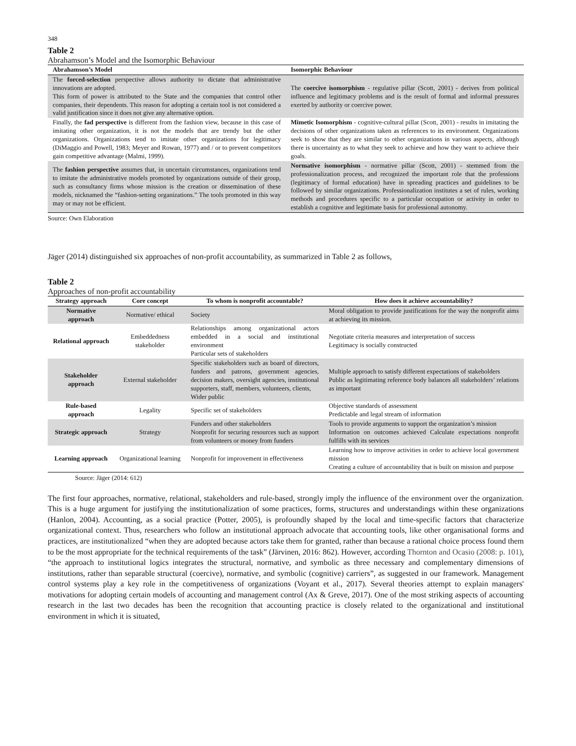348
Table 2
Abrahamson’s Model and the Isomorphic Behaviour
| Abrahamson’s Model | Isomorphic Behaviour |
| --- | --- |
| The forced-selection perspective allows authority to dictate that administrative innovations are adopted. This form of power is attributed to the State and the companies that control other companies, their dependents. This reason for adopting a certain tool is not considered a valid justification since it does not give any alternative option. | The coercive isomorphism - regulative pillar (Scott, 2001) - derives from political influence and legitimacy problems and is the result of formal and informal pressures exerted by authority or coercive power. |
| Finally, the fad perspective is different from the fashion view, because in this case of imitating other organization, it is not the models that are trendy but the other organizations. Organizations tend to imitate other organizations for legitimacy (DiMaggio and Powell, 1983; Meyer and Rowan, 1977) and / or to prevent competitors gain competitive advantage (Malmi, 1999). | Mimetic Isomorphism - cognitive-cultural pillar (Scott, 2001) - results in imitating the decisions of other organizations taken as references to its environment. Organizations seek to show that they are similar to other organizations in various aspects, although there is uncertainty as to what they seek to achieve and how they want to achieve their goals. |
| The fashion perspective assumes that, in uncertain circumstances, organizations tend to imitate the administrative models promoted by organizations outside of their group, such as consultancy firms whose mission is the creation or dissemination of these models, nicknamed the “fashion-setting organizations.” The tools promoted in this way may or may not be efficient. | Normative isomorphism - normative pillar (Scott, 2001) - stemmed from the professionalization process, and recognized the important role that the professions (legitimacy of formal education) have in spreading practices and guidelines to be followed by similar organizations. Professionalization institutes a set of rules, working methods and procedures specific to a particular occupation or activity in order to establish a cognitive and legitimate basis for professional autonomy. |
Source: Own Elaboration
Jäger (2014) distinguished six approaches of non-profit accountability, as summarized in Table 2 as follows,
Table 2
Approaches of non-profit accountability
| Strategy approach | Core concept | To whom is nonprofit accountable? | How does it achieve accountability? |
| --- | --- | --- | --- |
| Normative approach | Normative/ ethical | Society | Moral obligation to provide justifications for the way the nonprofit aims at achieving its mission. |
| Relational approach | Embeddedness stakeholder | Relationships among organizational actors embedded in a social and institutional environment Particular sets of stakeholders | Negotiate criteria measures and interpretation of success Legitimacy is socially constructed |
| Stakeholder approach | External stakeholder | Specific stakeholders such as board of directors, funders and patrons, government agencies, decision makers, oversight agencies, institutional supporters, staff, members, volunteers, clients, Wider public | Multiple approach to satisfy different expectations of stakeholders Public as legitimating reference body balances all stakeholders’ relations as important |
| Rule-based approach | Legality | Specific set of stakeholders | Objective standards of assessment Predictable and legal stream of information |
| Strategic approach | Strategy | Funders and other stakeholders Nonprofit for securing resources such as support from volunteers or money from funders | Tools to provide arguments to support the organization’s mission Information on outcomes achieved Calculate expectations nonprofit fulfills with its services |
| Learning approach | Organizational learning | Nonprofit for improvement in effectiveness | Learning how to improve activities in order to achieve local government mission Creating a culture of accountability that is built on mission and purpose |
Source: Jäger (2014: 612)
The first four approaches, normative, relational, stakeholders and rule-based, strongly imply the influence of the environment over the organization. This is a huge argument for justifying the institutionalization of some practices, forms, structures and understandings within these organizations (Hanlon, 2004). Accounting, as a social practice (Potter, 2005), is profoundly shaped by the local and time-specific factors that characterize organizational context. Thus, researchers who follow an institutional approach advocate that accounting tools, like other organisational forms and practices, are institutionalized “when they are adopted because actors take them for granted, rather than because a rational choice process found them to be the most appropriate for the technical requirements of the task” (Järvinen, 2016: 862). However, according Thornton and Ocasio (2008: p. 101), “the approach to institutional logics integrates the structural, normative, and symbolic as three necessary and complementary dimensions of institutions, rather than separable structural (coercive), normative, and symbolic (cognitive) carriers”, as suggested in our framework. Management control systems play a key role in the competitiveness of organizations (Voyant et al., 2017). Several theories attempt to explain managers' motivations for adopting certain models of accounting and management control (Ax & Greve, 2017). One of the most striking aspects of accounting research in the last two decades has been the recognition that accounting practice is closely related to the organizational and institutional environment in which it is situated,